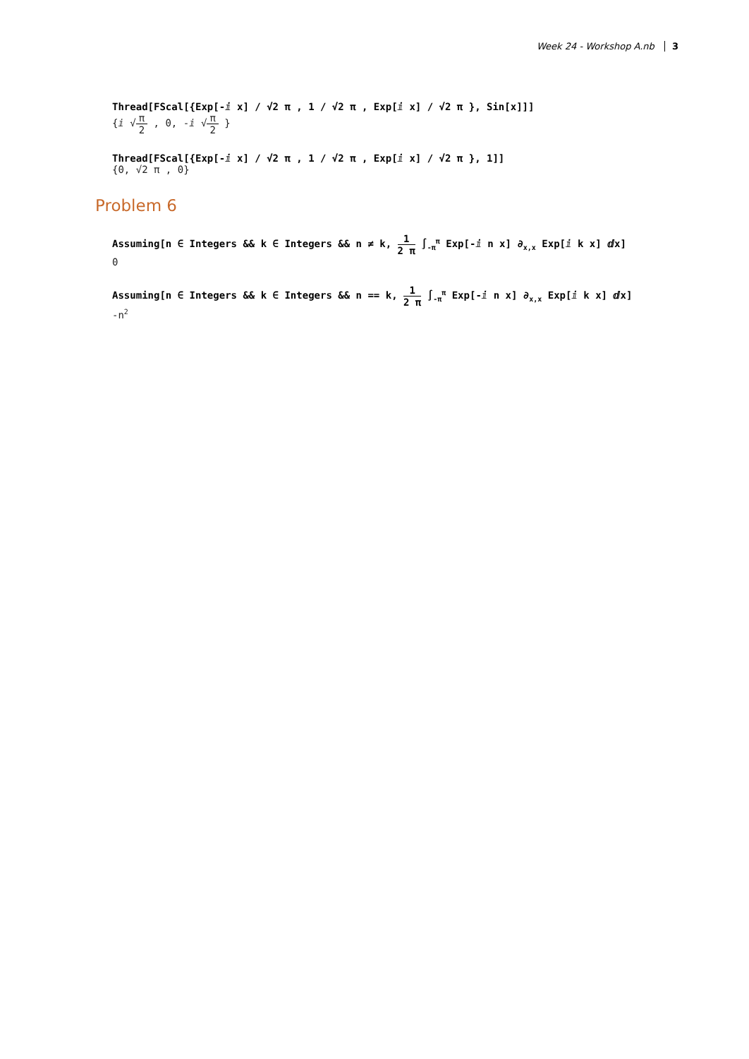Week 24 - Workshop A.nb 3
Thread[FScal[{Exp[-ⅈ x] / √2 π , 1 / √2 π , Exp[ⅈ x] / √2 π }, Sin[x]]]
{ⅈ √π 2 , 0, -ⅈ √π 2 }
Thread[FScal[{Exp[-ⅈ x] / √2 π , 1 / √2 π , Exp[ⅈ x] / √2 π }, 1]]
{0, √2 π , 0}
Problem 6
Assuming[n ∈ Integers && k ∈ Integers && n ≠ k, 1 2 π ∫<sub>-π</sub><sup>π</sup> Exp[-ⅈ n x] ∂<sub>x,x</sub> Exp[ⅈ k x] ⅆx]
0
Assuming[n ∈ Integers && k ∈ Integers && n == k, 1 2 π ∫<sub>-π</sub><sup>π</sup> Exp[-ⅈ n x] ∂<sub>x,x</sub> Exp[ⅈ k x] ⅆx]
-n<sup>2</sup>